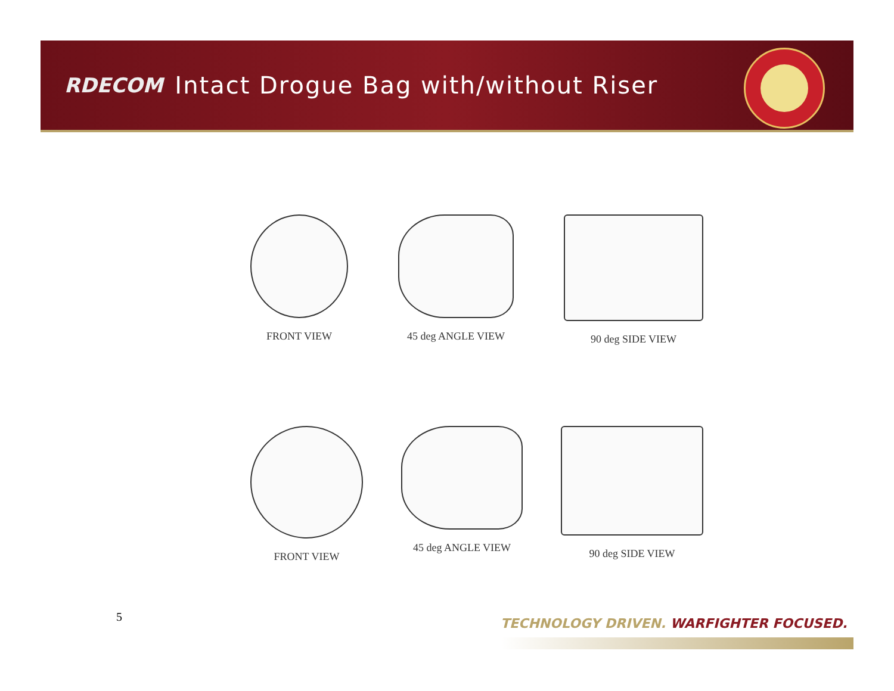RDECOM Intact Drogue Bag with/without Riser
FRONT VIEW 45 deg ANGLE VIEW 90 deg SIDE VIEW
FRONT VIEW 45 deg ANGLE VIEW 90 deg SIDE VIEW
5
TECHNOLOGY DRIVEN. WARFIGHTER FOCUSED.